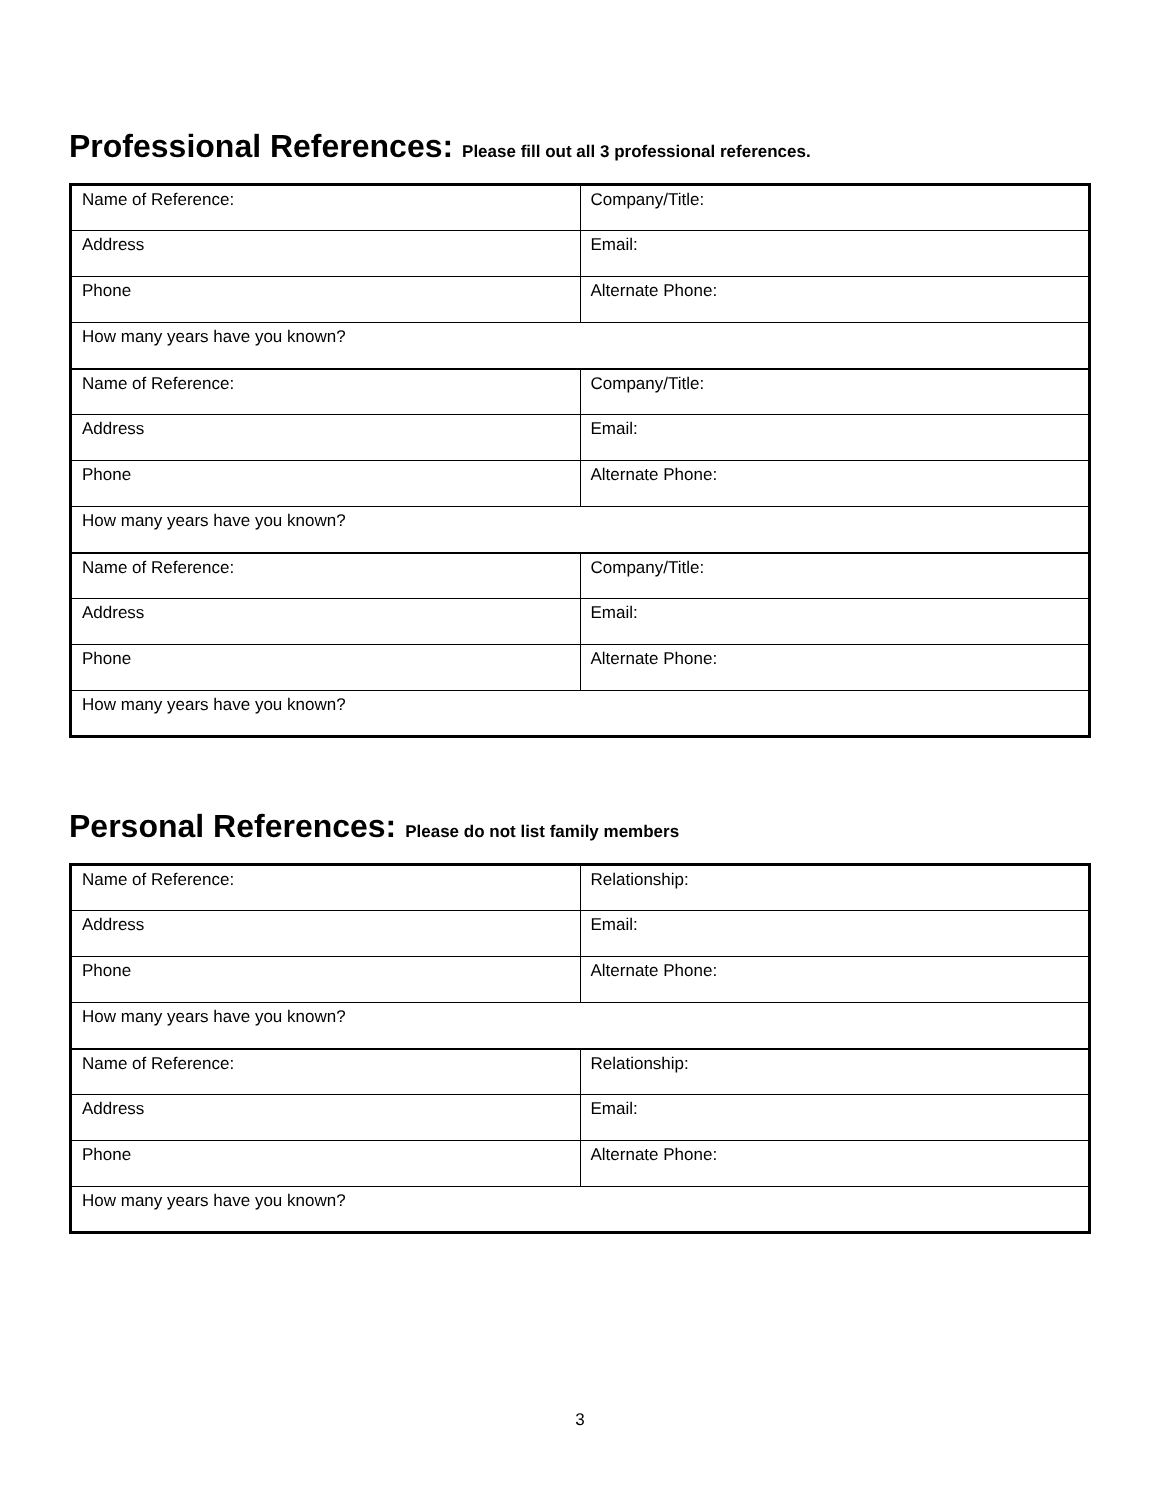Professional References: Please fill out all 3 professional references.
| Name of Reference: | Company/Title: |
| Address | Email: |
| Phone | Alternate Phone: |
| How many years have you known? | |
| Name of Reference: | Company/Title: |
| Address | Email: |
| Phone | Alternate Phone: |
| How many years have you known? | |
| Name of Reference: | Company/Title: |
| Address | Email: |
| Phone | Alternate Phone: |
| How many years have you known? | |
Personal References: Please do not list family members
| Name of Reference: | Relationship: |
| Address | Email: |
| Phone | Alternate Phone: |
| How many years have you known? | |
| Name of Reference: | Relationship: |
| Address | Email: |
| Phone | Alternate Phone: |
| How many years have you known? | |
3